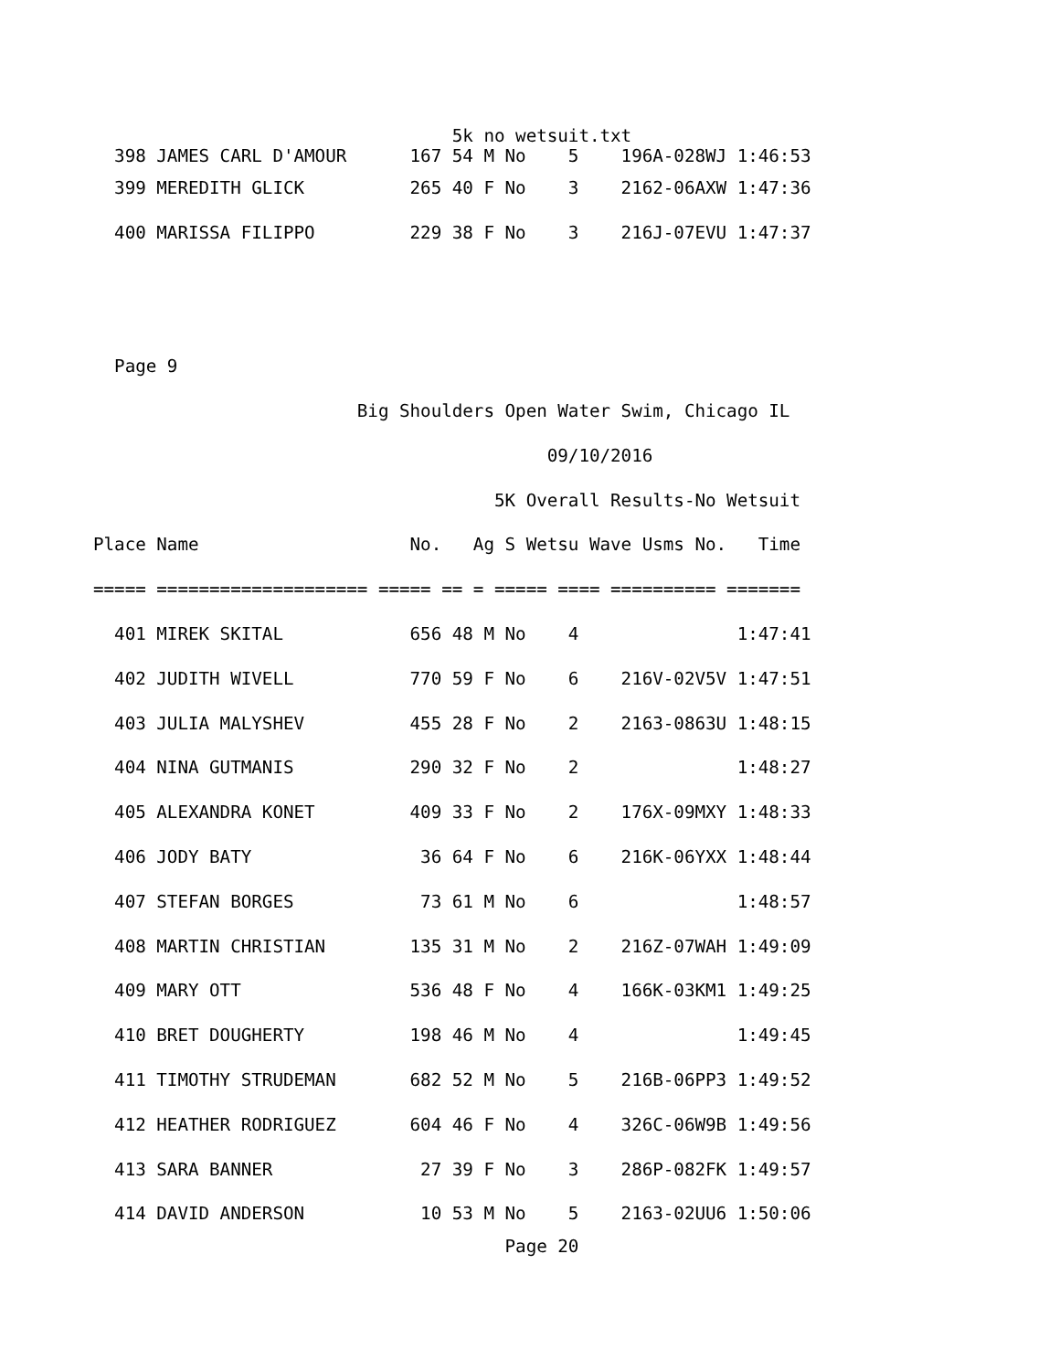5k no wetsuit.txt
  398 JAMES CARL D'AMOUR      167 54 M No    5    196A-028WJ 1:46:53
  399 MEREDITH GLICK          265 40 F No    3    2162-06AXW 1:47:36
  400 MARISSA FILIPPO         229 38 F No    3    216J-07EVU 1:47:37


  Page 9
                         Big Shoulders Open Water Swim, Chicago IL
                                           09/10/2016
                                      5K Overall Results-No Wetsuit
Place Name                    No.   Ag S Wetsu Wave Usms No.   Time
===== ==================== ===== == = ===== ==== ========== =======
  401 MIREK SKITAL            656 48 M No    4               1:47:41
  402 JUDITH WIVELL           770 59 F No    6    216V-02V5V 1:47:51
  403 JULIA MALYSHEV          455 28 F No    2    2163-0863U 1:48:15
  404 NINA GUTMANIS           290 32 F No    2               1:48:27
  405 ALEXANDRA KONET         409 33 F No    2    176X-09MXY 1:48:33
  406 JODY BATY                36 64 F No    6    216K-06YXX 1:48:44
  407 STEFAN BORGES            73 61 M No    6               1:48:57
  408 MARTIN CHRISTIAN        135 31 M No    2    216Z-07WAH 1:49:09
  409 MARY OTT                536 48 F No    4    166K-03KM1 1:49:25
  410 BRET DOUGHERTY          198 46 M No    4               1:49:45
  411 TIMOTHY STRUDEMAN       682 52 M No    5    216B-06PP3 1:49:52
  412 HEATHER RODRIGUEZ       604 46 F No    4    326C-06W9B 1:49:56
  413 SARA BANNER              27 39 F No    3    286P-082FK 1:49:57
  414 DAVID ANDERSON           10 53 M No    5    2163-02UU6 1:50:06
                                       Page 20